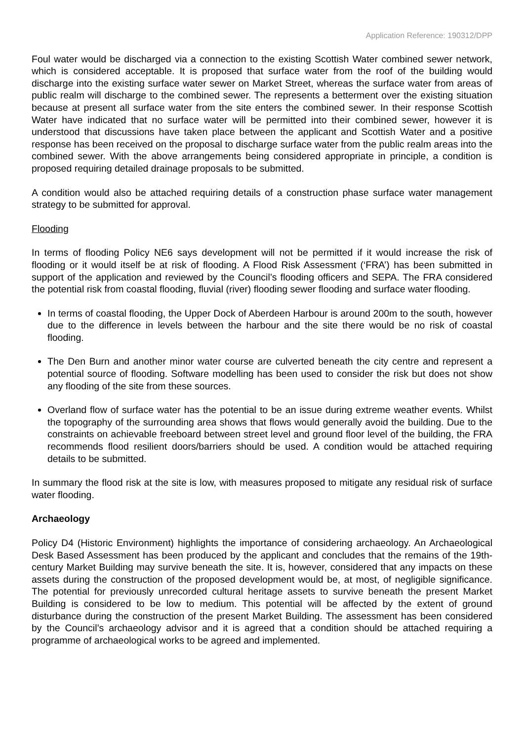Application Reference: 190312/DPP
Foul water would be discharged via a connection to the existing Scottish Water combined sewer network, which is considered acceptable. It is proposed that surface water from the roof of the building would discharge into the existing surface water sewer on Market Street, whereas the surface water from areas of public realm will discharge to the combined sewer. The represents a betterment over the existing situation because at present all surface water from the site enters the combined sewer. In their response Scottish Water have indicated that no surface water will be permitted into their combined sewer, however it is understood that discussions have taken place between the applicant and Scottish Water and a positive response has been received on the proposal to discharge surface water from the public realm areas into the combined sewer. With the above arrangements being considered appropriate in principle, a condition is proposed requiring detailed drainage proposals to be submitted.
A condition would also be attached requiring details of a construction phase surface water management strategy to be submitted for approval.
Flooding
In terms of flooding Policy NE6 says development will not be permitted if it would increase the risk of flooding or it would itself be at risk of flooding. A Flood Risk Assessment (‘FRA’) has been submitted in support of the application and reviewed by the Council’s flooding officers and SEPA. The FRA considered the potential risk from coastal flooding, fluvial (river) flooding sewer flooding and surface water flooding.
In terms of coastal flooding, the Upper Dock of Aberdeen Harbour is around 200m to the south, however due to the difference in levels between the harbour and the site there would be no risk of coastal flooding.
The Den Burn and another minor water course are culverted beneath the city centre and represent a potential source of flooding. Software modelling has been used to consider the risk but does not show any flooding of the site from these sources.
Overland flow of surface water has the potential to be an issue during extreme weather events. Whilst the topography of the surrounding area shows that flows would generally avoid the building. Due to the constraints on achievable freeboard between street level and ground floor level of the building, the FRA recommends flood resilient doors/barriers should be used. A condition would be attached requiring details to be submitted.
In summary the flood risk at the site is low, with measures proposed to mitigate any residual risk of surface water flooding.
Archaeology
Policy D4 (Historic Environment) highlights the importance of considering archaeology. An Archaeological Desk Based Assessment has been produced by the applicant and concludes that the remains of the 19th-century Market Building may survive beneath the site. It is, however, considered that any impacts on these assets during the construction of the proposed development would be, at most, of negligible significance. The potential for previously unrecorded cultural heritage assets to survive beneath the present Market Building is considered to be low to medium. This potential will be affected by the extent of ground disturbance during the construction of the present Market Building. The assessment has been considered by the Council’s archaeology advisor and it is agreed that a condition should be attached requiring a programme of archaeological works to be agreed and implemented.